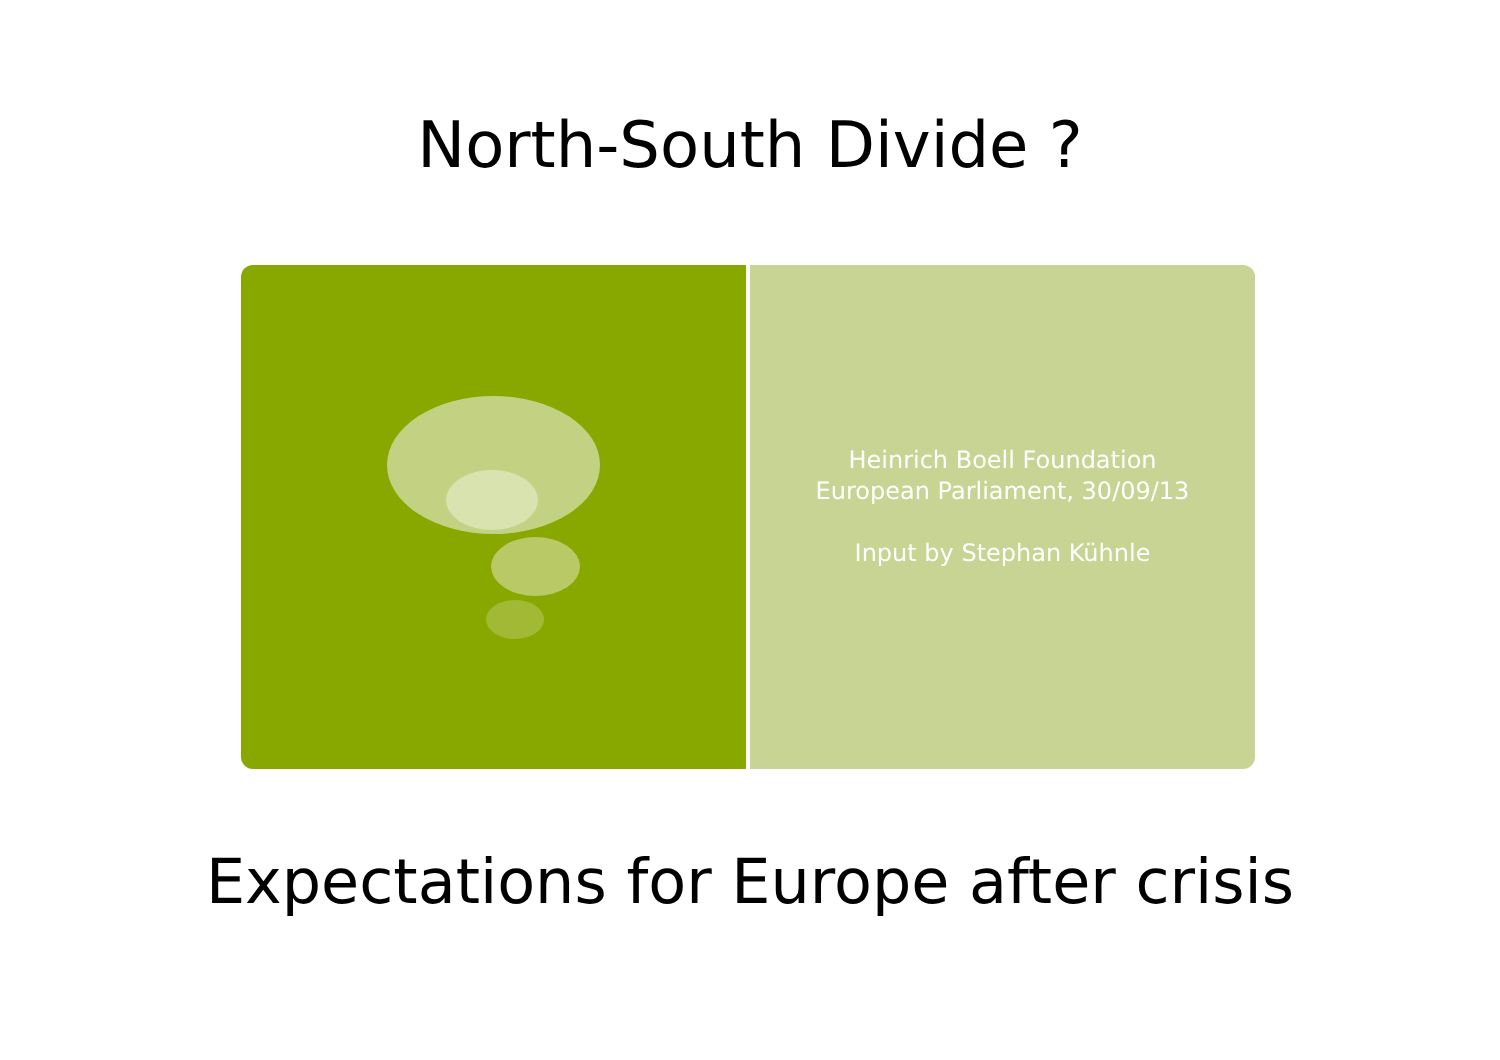North-South Divide ?
Heinrich Boell Foundation
European Parliament, 30/09/13
Input by Stephan Kühnle
Expectations for Europe after crisis